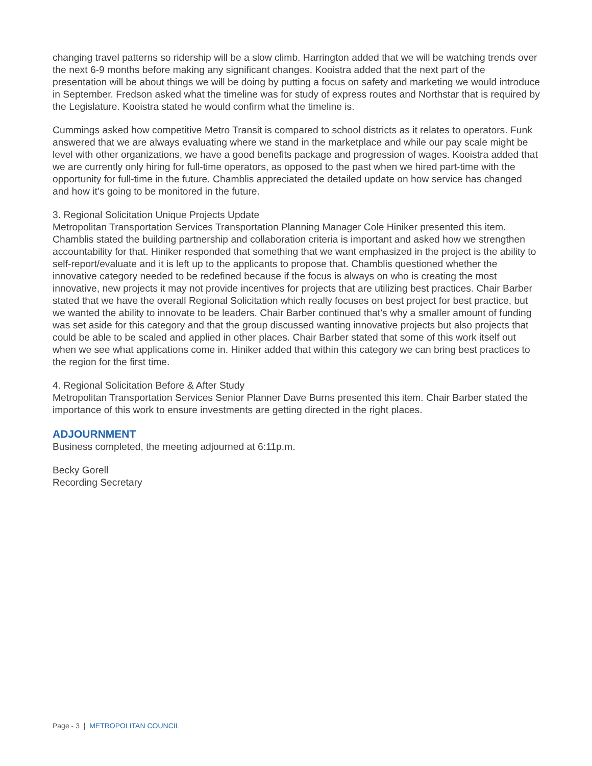changing travel patterns so ridership will be a slow climb. Harrington added that we will be watching trends over the next 6-9 months before making any significant changes. Kooistra added that the next part of the presentation will be about things we will be doing by putting a focus on safety and marketing we would introduce in September. Fredson asked what the timeline was for study of express routes and Northstar that is required by the Legislature. Kooistra stated he would confirm what the timeline is.
Cummings asked how competitive Metro Transit is compared to school districts as it relates to operators. Funk answered that we are always evaluating where we stand in the marketplace and while our pay scale might be level with other organizations, we have a good benefits package and progression of wages. Kooistra added that we are currently only hiring for full-time operators, as opposed to the past when we hired part-time with the opportunity for full-time in the future. Chamblis appreciated the detailed update on how service has changed and how it’s going to be monitored in the future.
3. Regional Solicitation Unique Projects Update
Metropolitan Transportation Services Transportation Planning Manager Cole Hiniker presented this item. Chamblis stated the building partnership and collaboration criteria is important and asked how we strengthen accountability for that. Hiniker responded that something that we want emphasized in the project is the ability to self-report/evaluate and it is left up to the applicants to propose that. Chamblis questioned whether the innovative category needed to be redefined because if the focus is always on who is creating the most innovative, new projects it may not provide incentives for projects that are utilizing best practices. Chair Barber stated that we have the overall Regional Solicitation which really focuses on best project for best practice, but we wanted the ability to innovate to be leaders. Chair Barber continued that’s why a smaller amount of funding was set aside for this category and that the group discussed wanting innovative projects but also projects that could be able to be scaled and applied in other places. Chair Barber stated that some of this work itself out when we see what applications come in. Hiniker added that within this category we can bring best practices to the region for the first time.
4. Regional Solicitation Before & After Study
Metropolitan Transportation Services Senior Planner Dave Burns presented this item. Chair Barber stated the importance of this work to ensure investments are getting directed in the right places.
ADJOURNMENT
Business completed, the meeting adjourned at 6:11p.m.
Becky Gorell
Recording Secretary
Page - 3 | METROPOLITAN COUNCIL